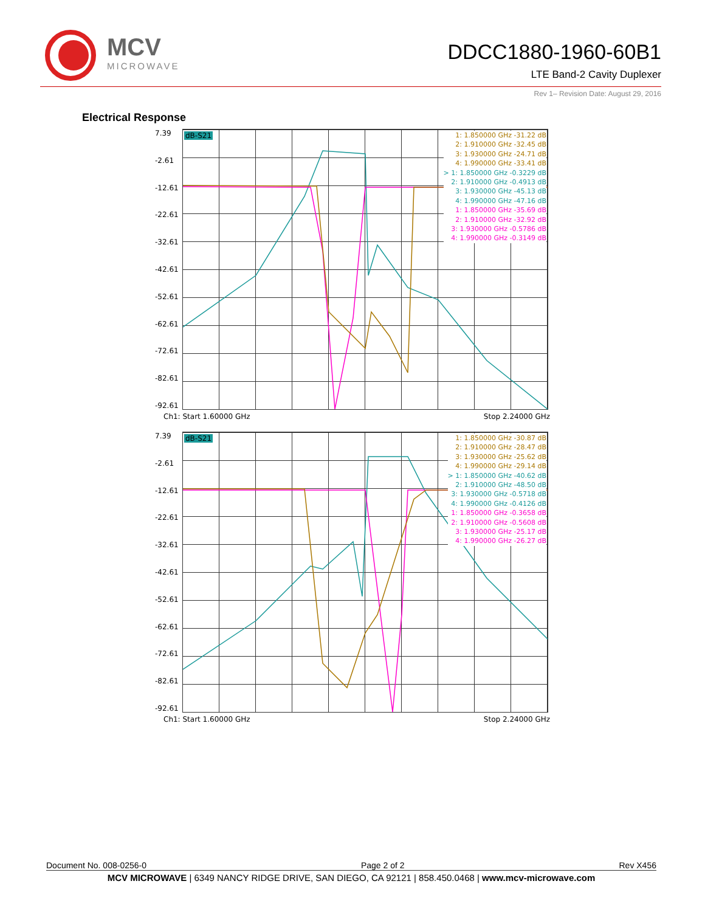MCV
MICROWAVE
DDCC1880-1960-60B1
LTE Band-2 Cavity Duplexer
Rev 1– Revision Date: August 29, 2016
Electrical Response
7.39
-2.61
-12.61
-22.61
-32.61
-42.61
-52.61
-62.61
-72.61
-82.61
-92.61
dB-S21
1: 1.850000 GHz -31.22 dB
2: 1.910000 GHz -32.45 dB
3: 1.930000 GHz -24.71 dB
4: 1.990000 GHz -33.41 dB
> 1: 1.850000 GHz -0.3229 dB
2: 1.910000 GHz -0.4913 dB
3: 1.930000 GHz -45.13 dB
4: 1.990000 GHz -47.16 dB
1: 1.850000 GHz -35.69 dB
2: 1.910000 GHz -32.92 dB
3: 1.930000 GHz -0.5786 dB
4: 1.990000 GHz -0.3149 dB
Ch1: Start 1.60000 GHz Stop 2.24000 GHz
7.39
-2.61
-12.61
-22.61
-32.61
-42.61
-52.61
-62.61
-72.61
-82.61
-92.61
dB-S21
1: 1.850000 GHz -30.87 dB
2: 1.910000 GHz -28.47 dB
3: 1.930000 GHz -25.62 dB
4: 1.990000 GHz -29.14 dB
> 1: 1.850000 GHz -40.62 dB
2: 1.910000 GHz -48.50 dB
3: 1.930000 GHz -0.5718 dB
4: 1.990000 GHz -0.4126 dB
1: 1.850000 GHz -0.3658 dB
2: 1.910000 GHz -0.5608 dB
3: 1.930000 GHz -25.17 dB
4: 1.990000 GHz -26.27 dB
Ch1: Start 1.60000 GHz Stop 2.24000 GHz
Document No. 008-0256-0 Page 2 of 2 Rev X456
MCV MICROWAVE | 6349 NANCY RIDGE DRIVE, SAN DIEGO, CA 92121 | 858.450.0468 | www.mcv-microwave.com